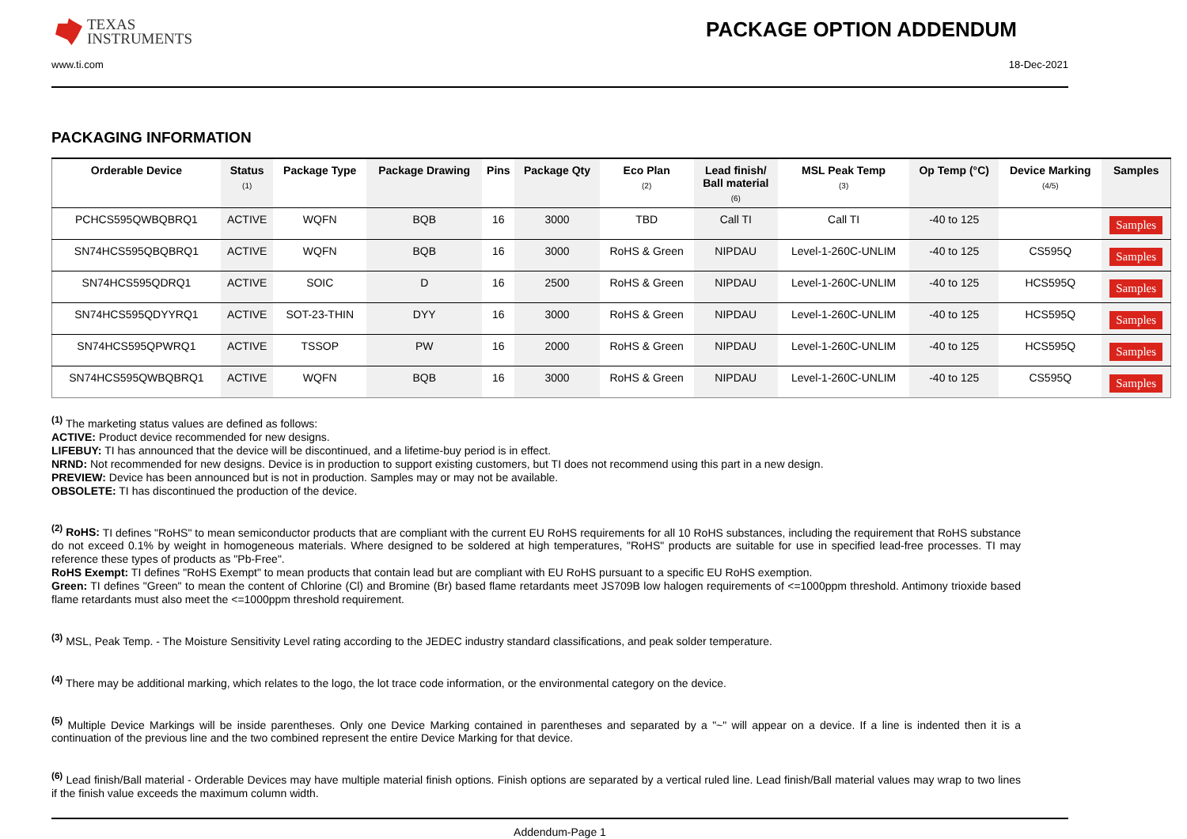TEXAS
INSTRUMENTS
PACKAGE OPTION ADDENDUM
www.ti.com 18-Dec-2021
PACKAGING INFORMATION
| Orderable Device | Status (1) | Package Type | Package Drawing | Pins | Package Qty | Eco Plan (2) | Lead finish/ Ball material (6) | MSL Peak Temp (3) | Op Temp (°C) | Device Marking (4/5) | Samples |
| --- | --- | --- | --- | --- | --- | --- | --- | --- | --- | --- | --- |
| PCHCS595QWBQBRQ1 | ACTIVE | WQFN | BQB | 16 | 3000 | TBD | Call TI | Call TI | -40 to 125 | | Samples |
| SN74HCS595QBQBRQ1 | ACTIVE | WQFN | BQB | 16 | 3000 | RoHS & Green | NIPDAU | Level-1-260C-UNLIM | -40 to 125 | CS595Q | Samples |
| SN74HCS595QDRQ1 | ACTIVE | SOIC | D | 16 | 2500 | RoHS & Green | NIPDAU | Level-1-260C-UNLIM | -40 to 125 | HCS595Q | Samples |
| SN74HCS595QDYYRQ1 | ACTIVE | SOT-23-THIN | DYY | 16 | 3000 | RoHS & Green | NIPDAU | Level-1-260C-UNLIM | -40 to 125 | HCS595Q | Samples |
| SN74HCS595QPWRQ1 | ACTIVE | TSSOP | PW | 16 | 2000 | RoHS & Green | NIPDAU | Level-1-260C-UNLIM | -40 to 125 | HCS595Q | Samples |
| SN74HCS595QWBQBRQ1 | ACTIVE | WQFN | BQB | 16 | 3000 | RoHS & Green | NIPDAU | Level-1-260C-UNLIM | -40 to 125 | CS595Q | Samples |
<sup>(1)</sup> The marketing status values are defined as follows:
ACTIVE: Product device recommended for new designs.
LIFEBUY: TI has announced that the device will be discontinued, and a lifetime-buy period is in effect.
NRND: Not recommended for new designs. Device is in production to support existing customers, but TI does not recommend using this part in a new design.
PREVIEW: Device has been announced but is not in production. Samples may or may not be available.
OBSOLETE: TI has discontinued the production of the device.
<sup>(2)</sup> RoHS: TI defines "RoHS" to mean semiconductor products that are compliant with the current EU RoHS requirements for all 10 RoHS substances, including the requirement that RoHS substance do not exceed 0.1% by weight in homogeneous materials. Where designed to be soldered at high temperatures, "RoHS" products are suitable for use in specified lead-free processes. TI may reference these types of products as "Pb-Free".
RoHS Exempt: TI defines "RoHS Exempt" to mean products that contain lead but are compliant with EU RoHS pursuant to a specific EU RoHS exemption.
Green: TI defines "Green" to mean the content of Chlorine (Cl) and Bromine (Br) based flame retardants meet JS709B low halogen requirements of <=1000ppm threshold. Antimony trioxide based flame retardants must also meet the <=1000ppm threshold requirement.
<sup>(3)</sup> MSL, Peak Temp. - The Moisture Sensitivity Level rating according to the JEDEC industry standard classifications, and peak solder temperature.
<sup>(4)</sup> There may be additional marking, which relates to the logo, the lot trace code information, or the environmental category on the device.
<sup>(5)</sup> Multiple Device Markings will be inside parentheses. Only one Device Marking contained in parentheses and separated by a "~" will appear on a device. If a line is indented then it is a continuation of the previous line and the two combined represent the entire Device Marking for that device.
<sup>(6)</sup> Lead finish/Ball material - Orderable Devices may have multiple material finish options. Finish options are separated by a vertical ruled line. Lead finish/Ball material values may wrap to two lines if the finish value exceeds the maximum column width.
Addendum-Page 1